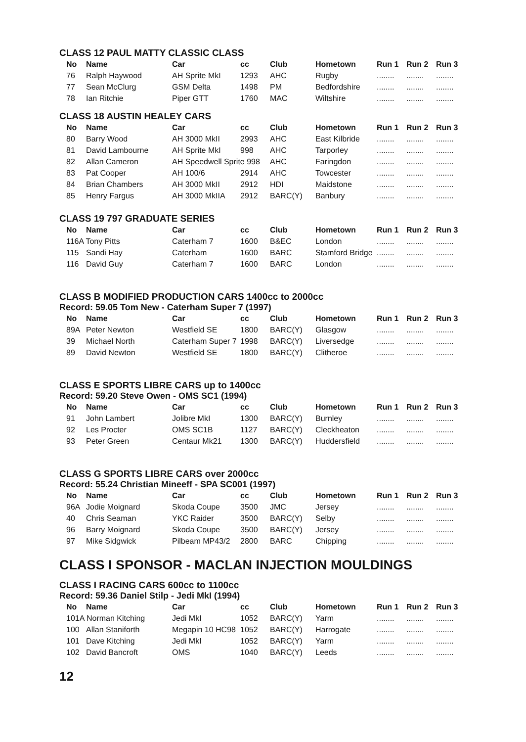CLASS 12 PAUL MATTY CLASSIC CLASS
| No | Name | Car | cc | Club | Hometown | Run 1 | Run 2 | Run 3 |
| --- | --- | --- | --- | --- | --- | --- | --- | --- |
| 76 | Ralph Haywood | AH Sprite MkI | 1293 | AHC | Rugby | ........ | ........ | ........ |
| 77 | Sean McClurg | GSM Delta | 1498 | PM | Bedfordshire | ........ | ........ | ........ |
| 78 | Ian Ritchie | Piper GTT | 1760 | MAC | Wiltshire | ........ | ........ | ........ |
CLASS 18 AUSTIN HEALEY CARS
| No | Name | Car | cc | Club | Hometown | Run 1 | Run 2 | Run 3 |
| --- | --- | --- | --- | --- | --- | --- | --- | --- |
| 80 | Barry Wood | AH 3000 MkII | 2993 | AHC | East Kilbride | ........ | ........ | ........ |
| 81 | David Lambourne | AH Sprite MkI | 998 | AHC | Tarporley | ........ | ........ | ........ |
| 82 | Allan Cameron | AH Speedwell Sprite 998 | | AHC | Faringdon | ........ | ........ | ........ |
| 83 | Pat Cooper | AH 100/6 | 2914 | AHC | Towcester | ........ | ........ | ........ |
| 84 | Brian Chambers | AH 3000 MkII | 2912 | HDI | Maidstone | ........ | ........ | ........ |
| 85 | Henry Fargus | AH 3000 MkIIA | 2912 | BARC(Y) | Banbury | ........ | ........ | ........ |
CLASS 19 797 GRADUATE SERIES
| No | Name | Car | cc | Club | Hometown | Run 1 | Run 2 | Run 3 |
| --- | --- | --- | --- | --- | --- | --- | --- | --- |
| 116A Tony Pitts | | Caterham 7 | 1600 | B&EC | London | ........ | ........ | ........ |
| 115 | Sandi Hay | Caterham | 1600 | BARC | Stamford Bridge | ........ | ........ | ........ |
| 116 | David Guy | Caterham 7 | 1600 | BARC | London | ........ | ........ | ........ |
CLASS B MODIFIED PRODUCTION CARS 1400cc to 2000cc
Record: 59.05 Tom New - Caterham Super 7 (1997)
| No | Name | Car | cc | Club | Hometown | Run 1 | Run 2 | Run 3 |
| --- | --- | --- | --- | --- | --- | --- | --- | --- |
| 89A | Peter Newton | Westfield SE | 1800 | BARC(Y) | Glasgow | ........ | ........ | ........ |
| 39 | Michael North | Caterham Super 7 | 1998 | BARC(Y) | Liversedge | ........ | ........ | ........ |
| 89 | David Newton | Westfield SE | 1800 | BARC(Y) | Clitheroe | ........ | ........ | ........ |
CLASS E SPORTS LIBRE CARS up to 1400cc
Record: 59.20 Steve Owen - OMS SC1 (1994)
| No | Name | Car | cc | Club | Hometown | Run 1 | Run 2 | Run 3 |
| --- | --- | --- | --- | --- | --- | --- | --- | --- |
| 91 | John Lambert | Jolibre MkI | 1300 | BARC(Y) | Burnley | ........ | ........ | ........ |
| 92 | Les Procter | OMS SC1B | 1127 | BARC(Y) | Cleckheaton | ........ | ........ | ........ |
| 93 | Peter Green | Centaur Mk21 | 1300 | BARC(Y) | Huddersfield | ........ | ........ | ........ |
CLASS G SPORTS LIBRE CARS over 2000cc
Record: 55.24 Christian Mineeff - SPA SC001 (1997)
| No | Name | Car | cc | Club | Hometown | Run 1 | Run 2 | Run 3 |
| --- | --- | --- | --- | --- | --- | --- | --- | --- |
| 96A | Jodie Moignard | Skoda Coupe | 3500 | JMC | Jersey | ........ | ........ | ........ |
| 40 | Chris Seaman | YKC Raider | 3500 | BARC(Y) | Selby | ........ | ........ | ........ |
| 96 | Barry Moignard | Skoda Coupe | 3500 | BARC(Y) | Jersey | ........ | ........ | ........ |
| 97 | Mike Sidgwick | Pilbeam MP43/2 | 2800 | BARC | Chipping | ........ | ........ | ........ |
CLASS I SPONSOR - MACLAN INJECTION MOULDINGS
CLASS I RACING CARS 600cc to 1100cc
Record: 59.36 Daniel Stilp - Jedi MkI (1994)
| No | Name | Car | cc | Club | Hometown | Run 1 | Run 2 | Run 3 |
| --- | --- | --- | --- | --- | --- | --- | --- | --- |
| 101A Norman Kitching | | Jedi MkI | 1052 | BARC(Y) | Yarm | ........ | ........ | ........ |
| 100 | Allan Staniforth | Megapin 10 HC98 | 1052 | BARC(Y) | Harrogate | ........ | ........ | ........ |
| 101 | Dave Kitching | Jedi MkI | 1052 | BARC(Y) | Yarm | ........ | ........ | ........ |
| 102 | David Bancroft | OMS | 1040 | BARC(Y) | Leeds | ........ | ........ | ........ |
12